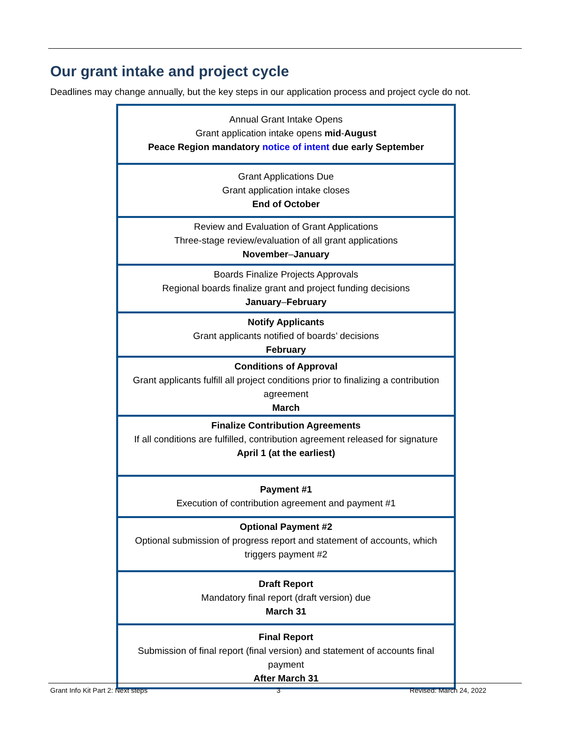Our grant intake and project cycle
Deadlines may change annually, but the key steps in our application process and project cycle do not.
Annual Grant Intake Opens
Grant application intake opens mid-August
Peace Region mandatory notice of intent due early September
Grant Applications Due
Grant application intake closes
End of October
Review and Evaluation of Grant Applications
Three-stage review/evaluation of all grant applications
November–January
Boards Finalize Projects Approvals
Regional boards finalize grant and project funding decisions
January–February
Notify Applicants
Grant applicants notified of boards’ decisions
February
Conditions of Approval
Grant applicants fulfill all project conditions prior to finalizing a contribution agreement
March
Finalize Contribution Agreements
If all conditions are fulfilled, contribution agreement released for signature
April 1 (at the earliest)
Payment #1
Execution of contribution agreement and payment #1
Optional Payment #2
Optional submission of progress report and statement of accounts, which triggers payment #2
Draft Report
Mandatory final report (draft version) due
March 31
Final Report
Submission of final report (final version) and statement of accounts final payment
After March 31
Grant Info Kit Part 2: Next steps 3 Revised: March 24, 2022